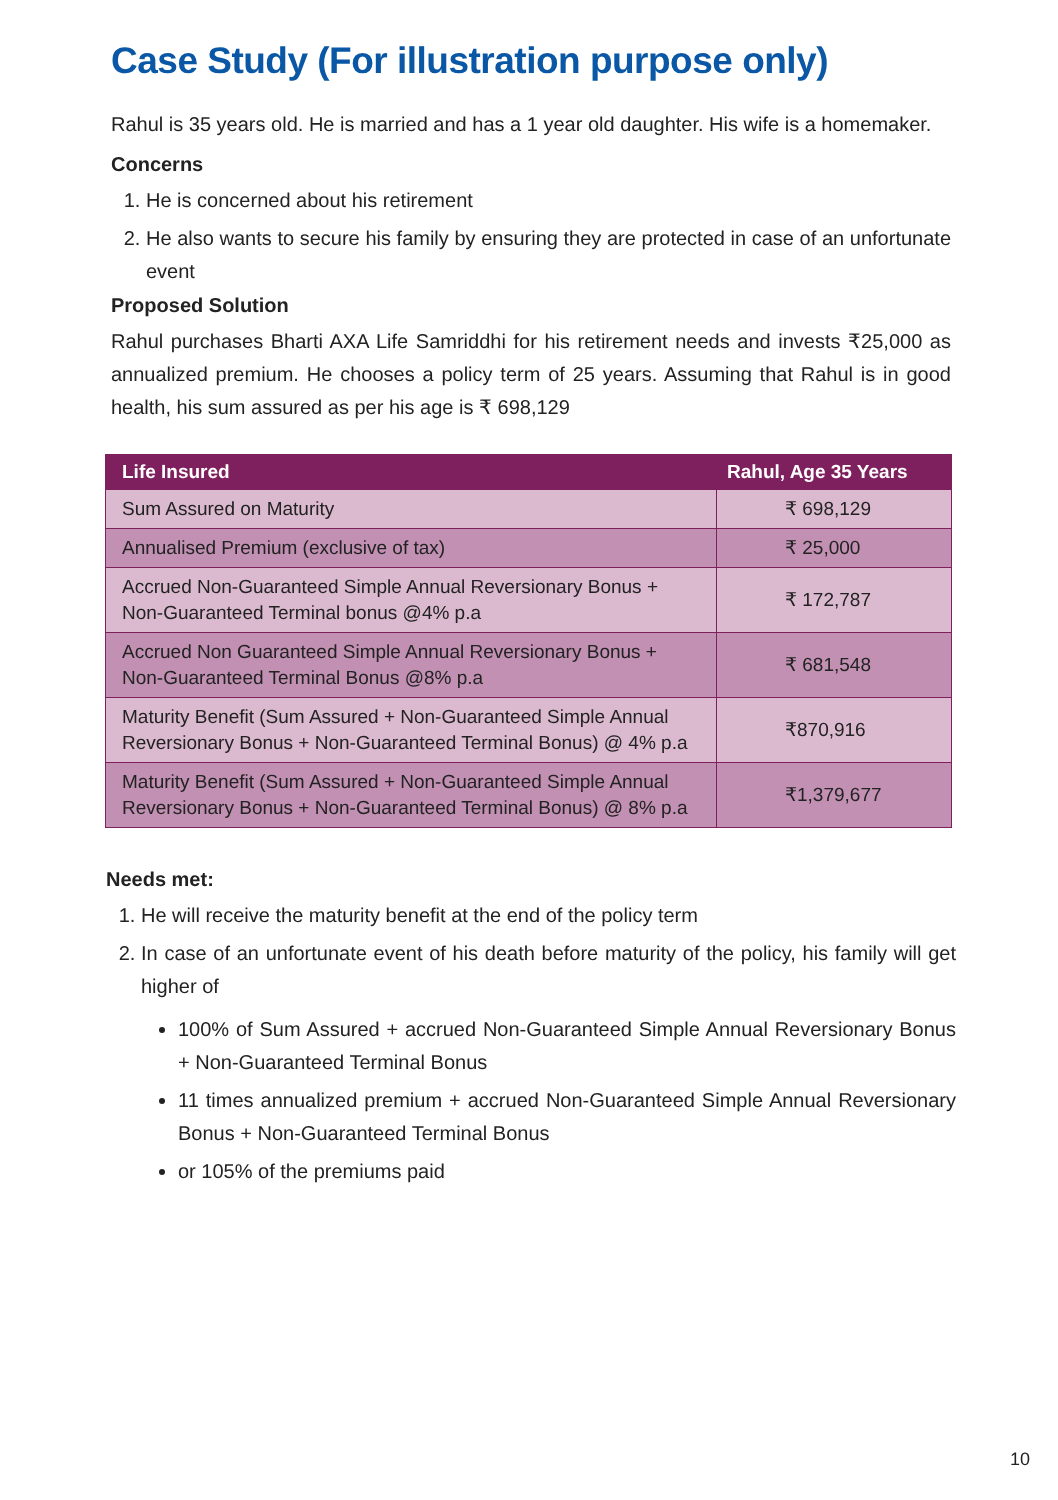Case Study (For illustration purpose only)
Rahul is 35 years old. He is married and has a 1 year old daughter. His wife is a homemaker.
Concerns
1. He is concerned about his retirement
2. He also wants to secure his family by ensuring they are protected in case of an unfortunate event
Proposed Solution
Rahul purchases Bharti AXA Life Samriddhi for his retirement needs and invests ₹25,000 as annualized premium. He chooses a policy term of 25 years. Assuming that Rahul is in good health, his sum assured as per his age is ₹ 698,129
| Life Insured | Rahul, Age 35 Years |
| --- | --- |
| Sum Assured on Maturity | ₹ 698,129 |
| Annualised Premium (exclusive of tax) | ₹ 25,000 |
| Accrued Non-Guaranteed Simple Annual Reversionary Bonus + Non-Guaranteed Terminal bonus @4% p.a | ₹ 172,787 |
| Accrued Non Guaranteed Simple Annual Reversionary Bonus + Non-Guaranteed Terminal Bonus @8% p.a | ₹ 681,548 |
| Maturity Benefit (Sum Assured + Non-Guaranteed Simple Annual Reversionary Bonus + Non-Guaranteed Terminal Bonus) @ 4% p.a | ₹870,916 |
| Maturity Benefit (Sum Assured + Non-Guaranteed Simple Annual Reversionary Bonus + Non-Guaranteed Terminal Bonus) @ 8% p.a | ₹1,379,677 |
Needs met:
1. He will receive the maturity benefit at the end of the policy term
2. In case of an unfortunate event of his death before maturity of the policy, his family will get higher of
100% of Sum Assured + accrued Non-Guaranteed Simple Annual Reversionary Bonus + Non-Guaranteed Terminal Bonus
11 times annualized premium + accrued Non-Guaranteed Simple Annual Reversionary Bonus + Non-Guaranteed Terminal Bonus
or 105% of the premiums paid
10